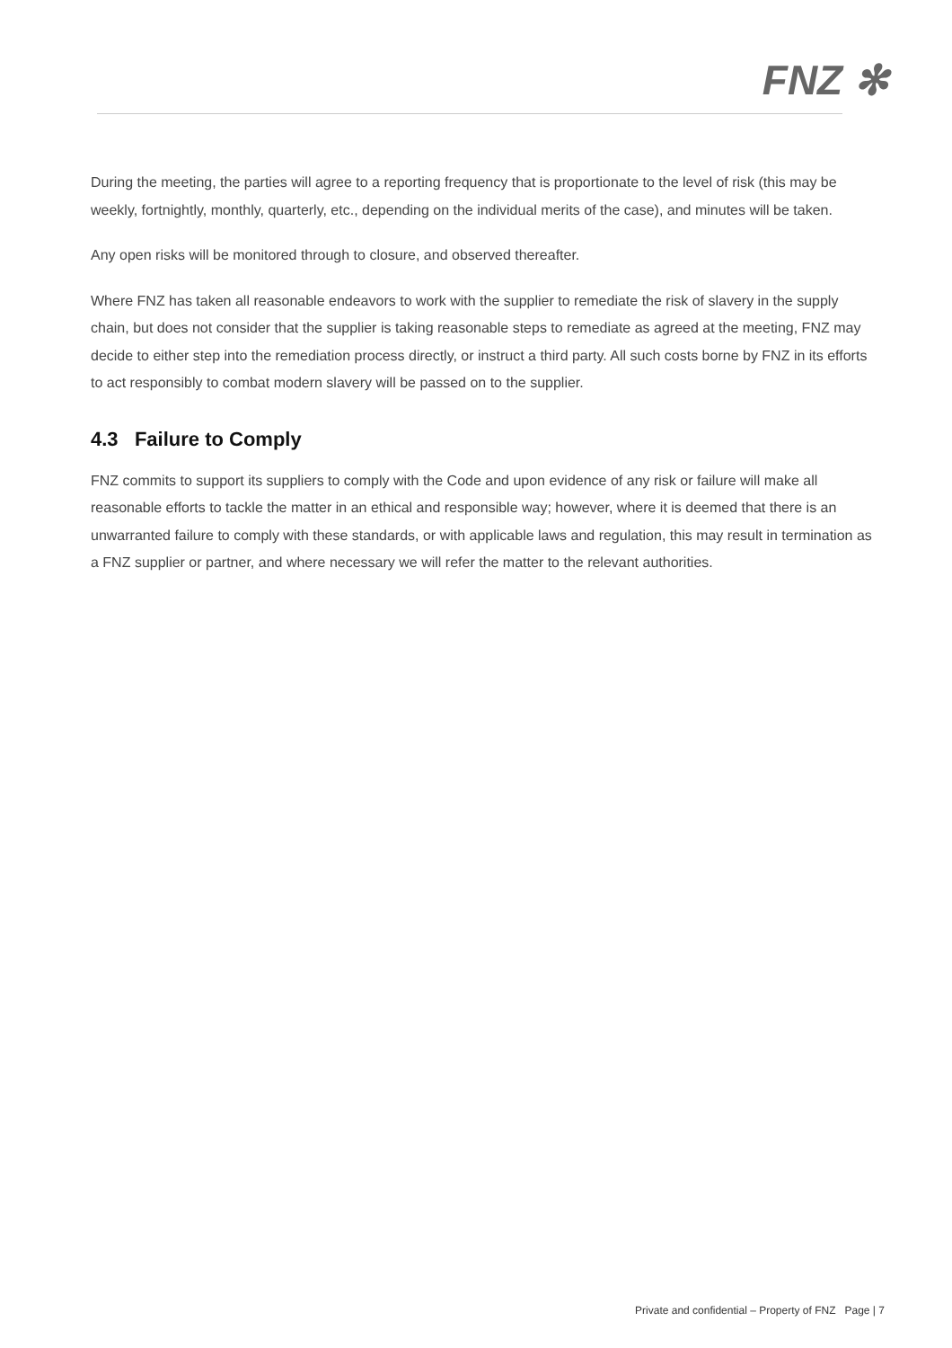FNZ ✻
During the meeting, the parties will agree to a reporting frequency that is proportionate to the level of risk (this may be weekly, fortnightly, monthly, quarterly, etc., depending on the individual merits of the case), and minutes will be taken.
Any open risks will be monitored through to closure, and observed thereafter.
Where FNZ has taken all reasonable endeavors to work with the supplier to remediate the risk of slavery in the supply chain, but does not consider that the supplier is taking reasonable steps to remediate as agreed at the meeting, FNZ may decide to either step into the remediation process directly, or instruct a third party. All such costs borne by FNZ in its efforts to act responsibly to combat modern slavery will be passed on to the supplier.
4.3 Failure to Comply
FNZ commits to support its suppliers to comply with the Code and upon evidence of any risk or failure will make all reasonable efforts to tackle the matter in an ethical and responsible way; however, where it is deemed that there is an unwarranted failure to comply with these standards, or with applicable laws and regulation, this may result in termination as a FNZ supplier or partner, and where necessary we will refer the matter to the relevant authorities.
Private and confidential – Property of FNZ Page | 7